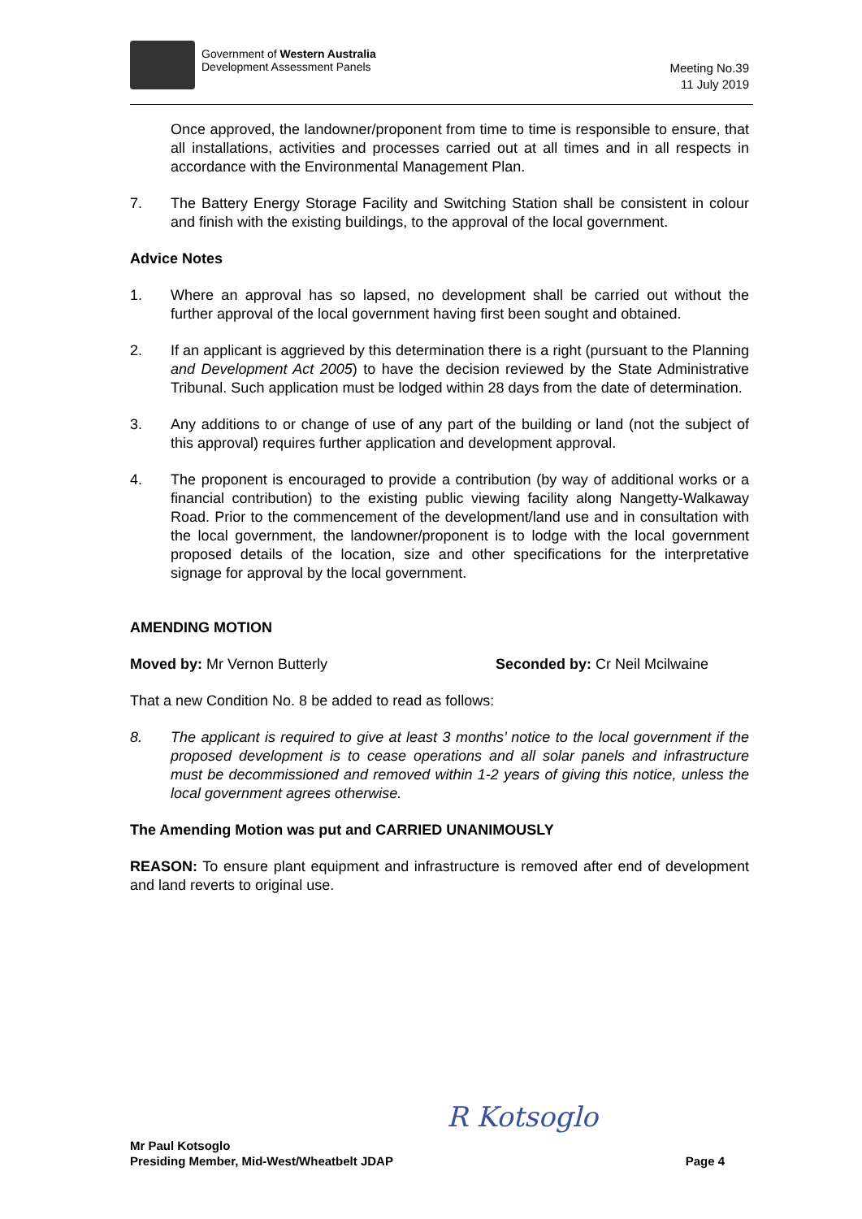Government of Western Australia
Development Assessment Panels
Meeting No.39
11 July 2019
Once approved, the landowner/proponent from time to time is responsible to ensure, that all installations, activities and processes carried out at all times and in all respects in accordance with the Environmental Management Plan.
7. The Battery Energy Storage Facility and Switching Station shall be consistent in colour and finish with the existing buildings, to the approval of the local government.
Advice Notes
1. Where an approval has so lapsed, no development shall be carried out without the further approval of the local government having first been sought and obtained.
2. If an applicant is aggrieved by this determination there is a right (pursuant to the Planning and Development Act 2005) to have the decision reviewed by the State Administrative Tribunal. Such application must be lodged within 28 days from the date of determination.
3. Any additions to or change of use of any part of the building or land (not the subject of this approval) requires further application and development approval.
4. The proponent is encouraged to provide a contribution (by way of additional works or a financial contribution) to the existing public viewing facility along Nangetty-Walkaway Road. Prior to the commencement of the development/land use and in consultation with the local government, the landowner/proponent is to lodge with the local government proposed details of the location, size and other specifications for the interpretative signage for approval by the local government.
AMENDING MOTION
Moved by: Mr Vernon Butterly Seconded by: Cr Neil Mcilwaine
That a new Condition No. 8 be added to read as follows:
8. The applicant is required to give at least 3 months’ notice to the local government if the proposed development is to cease operations and all solar panels and infrastructure must be decommissioned and removed within 1-2 years of giving this notice, unless the local government agrees otherwise.
The Amending Motion was put and CARRIED UNANIMOUSLY
REASON: To ensure plant equipment and infrastructure is removed after end of development and land reverts to original use.
Mr Paul Kotsoglo
Presiding Member, Mid-West/Wheatbelt JDAP
R Kotsoglo
Page 4